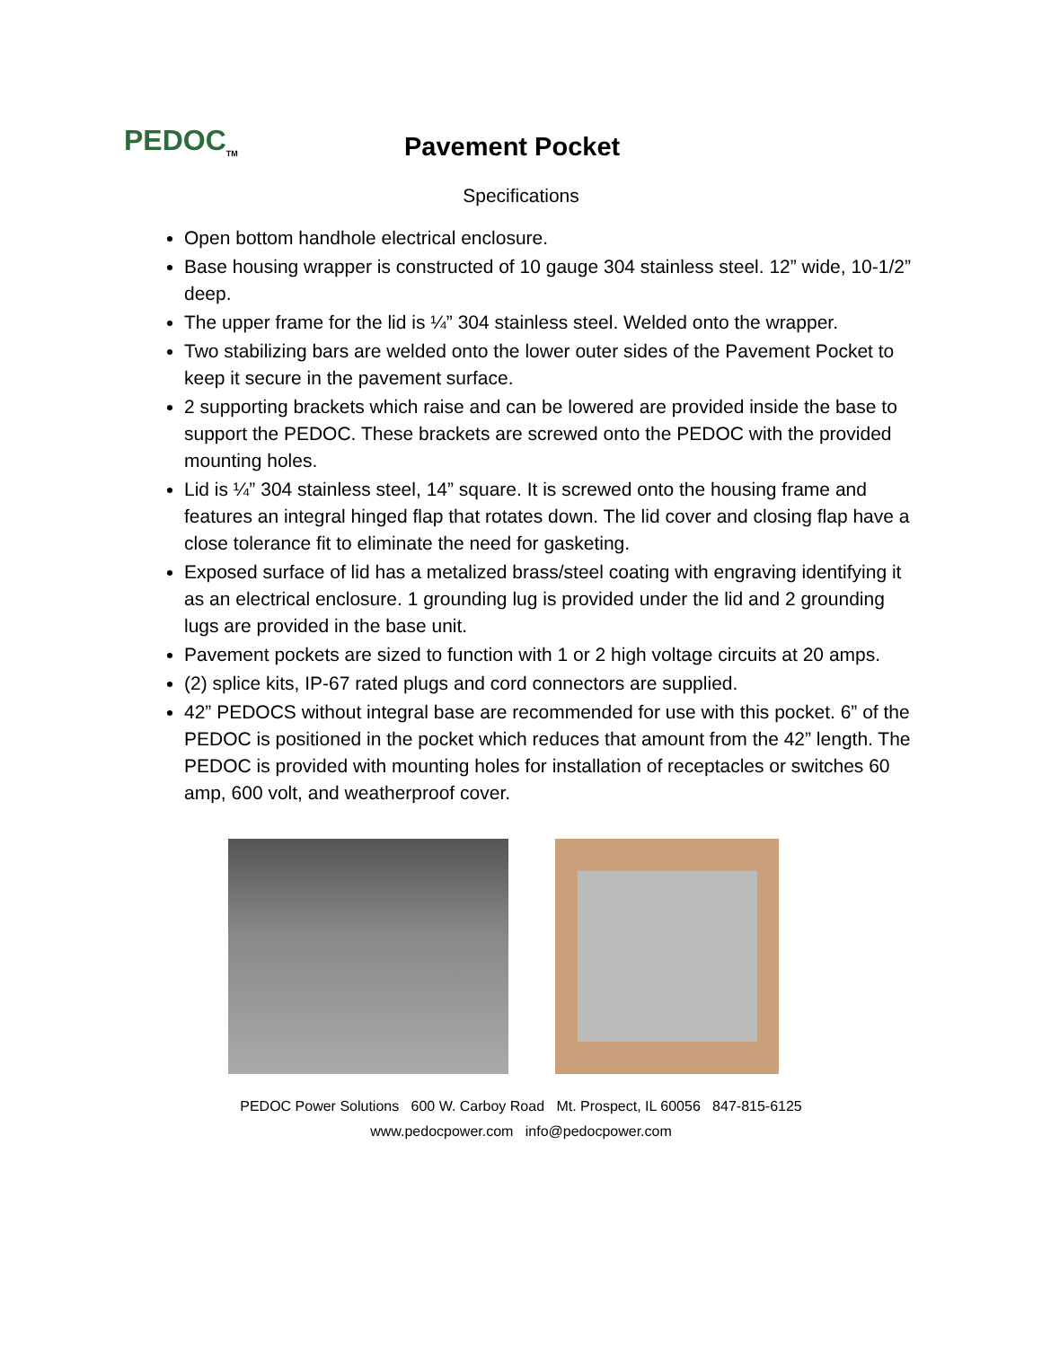PEDOC<sub>TM</sub>
Pavement Pocket
Specifications
Open bottom handhole electrical enclosure.
Base housing wrapper is constructed of 10 gauge 304 stainless steel. 12” wide, 10-1/2” deep.
The upper frame for the lid is ¼” 304 stainless steel. Welded onto the wrapper.
Two stabilizing bars are welded onto the lower outer sides of the Pavement Pocket to keep it secure in the pavement surface.
2 supporting brackets which raise and can be lowered are provided inside the base to support the PEDOC. These brackets are screwed onto the PEDOC with the provided mounting holes.
Lid is ¼” 304 stainless steel, 14” square. It is screwed onto the housing frame and features an integral hinged flap that rotates down. The lid cover and closing flap have a close tolerance fit to eliminate the need for gasketing.
Exposed surface of lid has a metalized brass/steel coating with engraving identifying it as an electrical enclosure. 1 grounding lug is provided under the lid and 2 grounding lugs are provided in the base unit.
Pavement pockets are sized to function with 1 or 2 high voltage circuits at 20 amps.
(2) splice kits, IP-67 rated plugs and cord connectors are supplied.
42” PEDOCS without integral base are recommended for use with this pocket. 6” of the PEDOC is positioned in the pocket which reduces that amount from the 42” length. The PEDOC is provided with mounting holes for installation of receptacles or switches 60 amp, 600 volt, and weatherproof cover.
PEDOC Power Solutions 600 W. Carboy Road Mt. Prospect, IL 60056 847-815-6125
www.pedocpower.com info@pedocpower.com